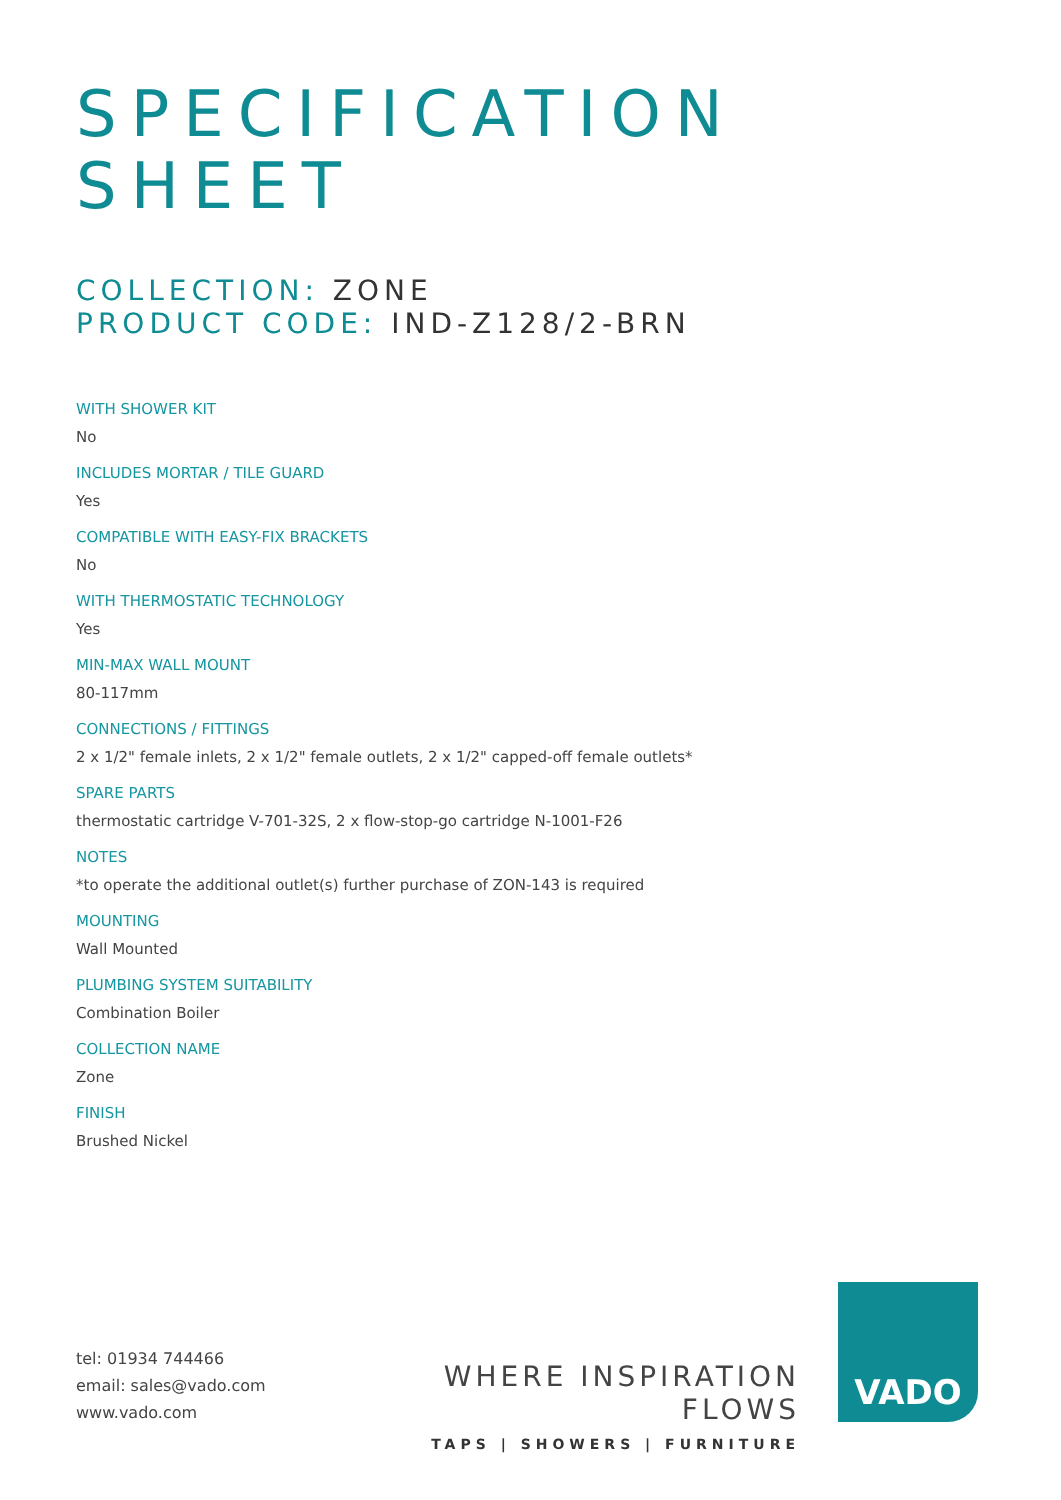SPECIFICATION
SHEET
COLLECTION: ZONE
PRODUCT CODE: IND-Z128/2-BRN
WITH SHOWER KIT
No
INCLUDES MORTAR / TILE GUARD
Yes
COMPATIBLE WITH EASY-FIX BRACKETS
No
WITH THERMOSTATIC TECHNOLOGY
Yes
MIN-MAX WALL MOUNT
80-117mm
CONNECTIONS / FITTINGS
2 x 1/2" female inlets, 2 x 1/2" female outlets, 2 x 1/2" capped-off female outlets*
SPARE PARTS
thermostatic cartridge V-701-32S, 2 x flow-stop-go cartridge N-1001-F26
NOTES
*to operate the additional outlet(s) further purchase of ZON-143 is required
MOUNTING
Wall Mounted
PLUMBING SYSTEM SUITABILITY
Combination Boiler
COLLECTION NAME
Zone
FINISH
Brushed Nickel
tel: 01934 744466
email: sales@vado.com
www.vado.com
WHERE INSPIRATION FLOWS
TAPS | SHOWERS | FURNITURE
VADO